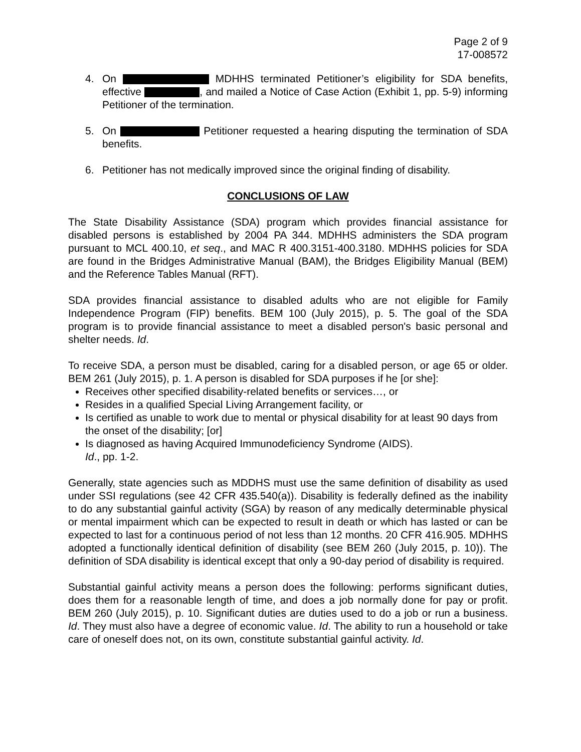Page 2 of 9
17-008572
4. On MDHHS terminated Petitioner’s eligibility for SDA benefits, effective , and mailed a Notice of Case Action (Exhibit 1, pp. 5-9) informing Petitioner of the termination.
5. On Petitioner requested a hearing disputing the termination of SDA benefits.
6. Petitioner has not medically improved since the original finding of disability.
CONCLUSIONS OF LAW
The State Disability Assistance (SDA) program which provides financial assistance for disabled persons is established by 2004 PA 344. MDHHS administers the SDA program pursuant to MCL 400.10, et seq., and MAC R 400.3151-400.3180. MDHHS policies for SDA are found in the Bridges Administrative Manual (BAM), the Bridges Eligibility Manual (BEM) and the Reference Tables Manual (RFT).
SDA provides financial assistance to disabled adults who are not eligible for Family Independence Program (FIP) benefits. BEM 100 (July 2015), p. 5. The goal of the SDA program is to provide financial assistance to meet a disabled person's basic personal and shelter needs. Id.
To receive SDA, a person must be disabled, caring for a disabled person, or age 65 or older. BEM 261 (July 2015), p. 1. A person is disabled for SDA purposes if he [or she]:
Receives other specified disability-related benefits or services…, or
Resides in a qualified Special Living Arrangement facility, or
Is certified as unable to work due to mental or physical disability for at least 90 days from the onset of the disability; [or]
Is diagnosed as having Acquired Immunodeficiency Syndrome (AIDS).
Id., pp. 1-2.
Generally, state agencies such as MDDHS must use the same definition of disability as used under SSI regulations (see 42 CFR 435.540(a)). Disability is federally defined as the inability to do any substantial gainful activity (SGA) by reason of any medically determinable physical or mental impairment which can be expected to result in death or which has lasted or can be expected to last for a continuous period of not less than 12 months. 20 CFR 416.905. MDHHS adopted a functionally identical definition of disability (see BEM 260 (July 2015, p. 10)). The definition of SDA disability is identical except that only a 90-day period of disability is required.
Substantial gainful activity means a person does the following: performs significant duties, does them for a reasonable length of time, and does a job normally done for pay or profit. BEM 260 (July 2015), p. 10. Significant duties are duties used to do a job or run a business. Id. They must also have a degree of economic value. Id. The ability to run a household or take care of oneself does not, on its own, constitute substantial gainful activity. Id.